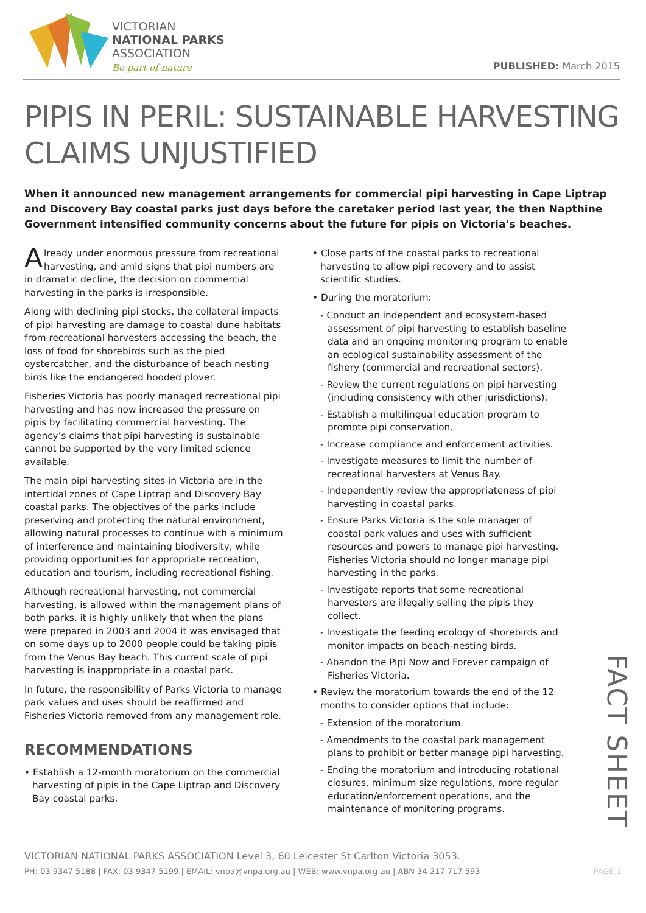VICTORIAN
NATIONAL PARKS
ASSOCIATION
Be part of nature
PUBLISHED: March 2015
PIPIS IN PERIL: SUSTAINABLE HARVESTING CLAIMS UNJUSTIFIED
When it announced new management arrangements for commercial pipi harvesting in Cape Liptrap and Discovery Bay coastal parks just days before the caretaker period last year, the then Napthine Government intensified community concerns about the future for pipis on Victoria’s beaches.
Already under enormous pressure from recreational harvesting, and amid signs that pipi numbers are in dramatic decline, the decision on commercial harvesting in the parks is irresponsible.
Along with declining pipi stocks, the collateral impacts of pipi harvesting are damage to coastal dune habitats from recreational harvesters accessing the beach, the loss of food for shorebirds such as the pied oystercatcher, and the disturbance of beach nesting birds like the endangered hooded plover.
Fisheries Victoria has poorly managed recreational pipi harvesting and has now increased the pressure on pipis by facilitating commercial harvesting. The agency’s claims that pipi harvesting is sustainable cannot be supported by the very limited science available.
The main pipi harvesting sites in Victoria are in the intertidal zones of Cape Liptrap and Discovery Bay coastal parks. The objectives of the parks include preserving and protecting the natural environment, allowing natural processes to continue with a minimum of interference and maintaining biodiversity, while providing opportunities for appropriate recreation, education and tourism, including recreational fishing.
Although recreational harvesting, not commercial harvesting, is allowed within the management plans of both parks, it is highly unlikely that when the plans were prepared in 2003 and 2004 it was envisaged that on some days up to 2000 people could be taking pipis from the Venus Bay beach. This current scale of pipi harvesting is inappropriate in a coastal park.
In future, the responsibility of Parks Victoria to manage park values and uses should be reaffirmed and Fisheries Victoria removed from any management role.
RECOMMENDATIONS
• Establish a 12-month moratorium on the commercial harvesting of pipis in the Cape Liptrap and Discovery Bay coastal parks.
• Close parts of the coastal parks to recreational harvesting to allow pipi recovery and to assist scientific studies.
• During the moratorium:
- Conduct an independent and ecosystem-based assessment of pipi harvesting to establish baseline data and an ongoing monitoring program to enable an ecological sustainability assessment of the fishery (commercial and recreational sectors).
- Review the current regulations on pipi harvesting (including consistency with other jurisdictions).
- Establish a multilingual education program to promote pipi conservation.
- Increase compliance and enforcement activities.
- Investigate measures to limit the number of recreational harvesters at Venus Bay.
- Independently review the appropriateness of pipi harvesting in coastal parks.
- Ensure Parks Victoria is the sole manager of coastal park values and uses with sufficient resources and powers to manage pipi harvesting. Fisheries Victoria should no longer manage pipi harvesting in the parks.
- Investigate reports that some recreational harvesters are illegally selling the pipis they collect.
- Investigate the feeding ecology of shorebirds and monitor impacts on beach-nesting birds.
- Abandon the Pipi Now and Forever campaign of Fisheries Victoria.
• Review the moratorium towards the end of the 12 months to consider options that include:
- Extension of the moratorium.
- Amendments to the coastal park management plans to prohibit or better manage pipi harvesting.
- Ending the moratorium and introducing rotational closures, minimum size regulations, more regular education/enforcement operations, and the maintenance of monitoring programs.
FACT SHEET
VICTORIAN NATIONAL PARKS ASSOCIATION Level 3, 60 Leicester St Carlton Victoria 3053.
PH: 03 9347 5188 | FAX: 03 9347 5199 | EMAIL: vnpa@vnpa.org.au | WEB: www.vnpa.org.au | ABN 34 217 717 593 PAGE 1